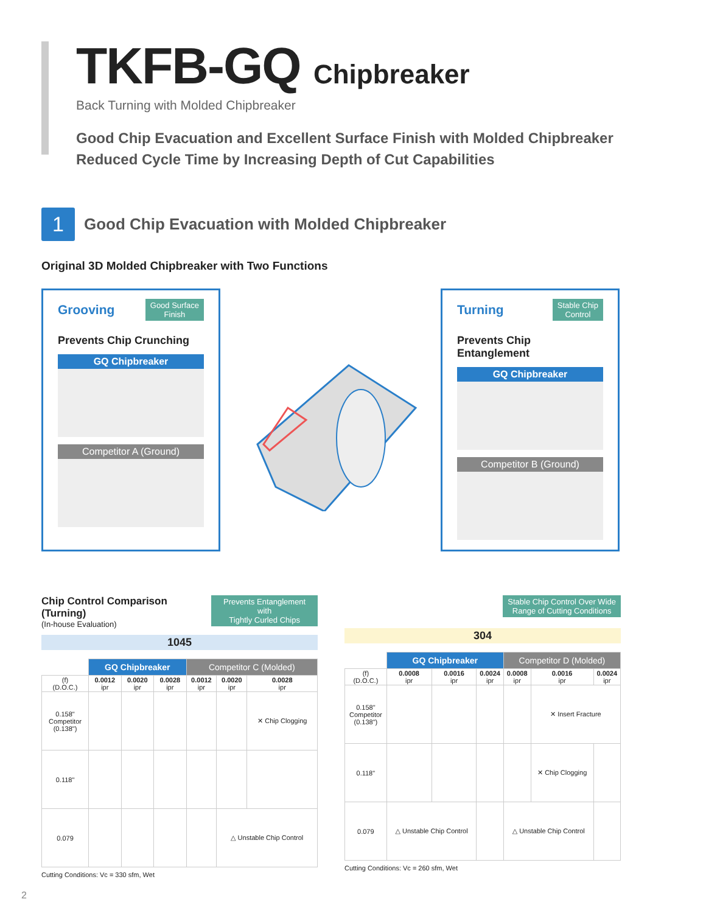TKFB-GQ Chipbreaker
Back Turning with Molded Chipbreaker
Good Chip Evacuation and Excellent Surface Finish with Molded Chipbreaker
Reduced Cycle Time by Increasing Depth of Cut Capabilities
1
Good Chip Evacuation with Molded Chipbreaker
Original 3D Molded Chipbreaker with Two Functions
Grooving Good Surface
Finish
Prevents Chip Crunching
GQ Chipbreaker
Competitor A (Ground)
Turning Stable Chip
Control
Prevents Chip Entanglement
GQ Chipbreaker
Competitor B (Ground)
Chip Control Comparison (Turning)
(In-house Evaluation)
Prevents Entanglement with
Tightly Curled Chips
1045
| | GQ Chipbreaker | | | Competitor C (Molded) | | |
| --- | --- | --- | --- | --- | --- | --- |
| (f) (D.O.C.) | 0.0012 ipr | 0.0020 ipr | 0.0028 ipr | 0.0012 ipr | 0.0020 ipr | 0.0028 ipr |
| 0.158" Competitor (0.138") | | | | | | ✕ Chip Clogging |
| 0.118" | | | | | | |
| 0.079 | | | | | △ Unstable Chip Control | |
Cutting Conditions: Vc = 330 sfm, Wet
Stable Chip Control Over Wide
Range of Cutting Conditions
304
| | GQ Chipbreaker | | | Competitor D (Molded) | | |
| --- | --- | --- | --- | --- | --- | --- |
| (f) (D.O.C.) | 0.0008 ipr | 0.0016 ipr | 0.0024 ipr | 0.0008 ipr | 0.0016 ipr | 0.0024 ipr |
| 0.158" Competitor (0.138") | | | | | ✕ Insert Fracture | |
| 0.118" | | | | | ✕ Chip Clogging | |
| 0.079 | △ Unstable Chip Control | | | △ Unstable Chip Control | | |
Cutting Conditions: Vc = 260 sfm, Wet
2